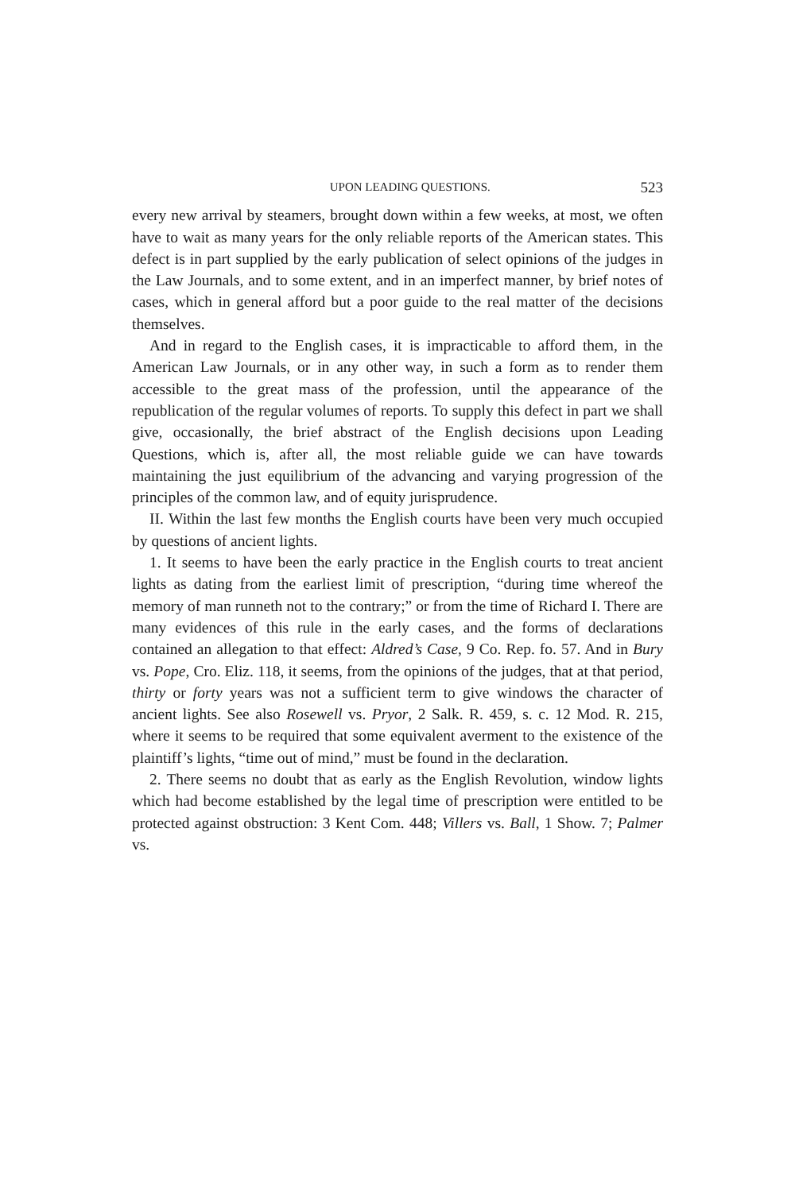UPON LEADING QUESTIONS. 523
every new arrival by steamers, brought down within a few weeks, at most, we often have to wait as many years for the only reliable reports of the American states. This defect is in part supplied by the early publication of select opinions of the judges in the Law Journals, and to some extent, and in an imperfect manner, by brief notes of cases, which in general afford but a poor guide to the real matter of the decisions themselves.
And in regard to the English cases, it is impracticable to afford them, in the American Law Journals, or in any other way, in such a form as to render them accessible to the great mass of the profession, until the appearance of the republication of the regular volumes of reports. To supply this defect in part we shall give, occasionally, the brief abstract of the English decisions upon Leading Questions, which is, after all, the most reliable guide we can have towards maintaining the just equilibrium of the advancing and varying progression of the principles of the common law, and of equity jurisprudence.
II. Within the last few months the English courts have been very much occupied by questions of ancient lights.
1. It seems to have been the early practice in the English courts to treat ancient lights as dating from the earliest limit of prescription, “during time whereof the memory of man runneth not to the contrary;” or from the time of Richard I. There are many evidences of this rule in the early cases, and the forms of declarations contained an allegation to that effect: Aldred’s Case, 9 Co. Rep. fo. 57. And in Bury vs. Pope, Cro. Eliz. 118, it seems, from the opinions of the judges, that at that period, thirty or forty years was not a sufficient term to give windows the character of ancient lights. See also Rosewell vs. Pryor, 2 Salk. R. 459, s. c. 12 Mod. R. 215, where it seems to be required that some equivalent averment to the existence of the plaintiff’s lights, “time out of mind,” must be found in the declaration.
2. There seems no doubt that as early as the English Revolution, window lights which had become established by the legal time of prescription were entitled to be protected against obstruction: 3 Kent Com. 448; Villers vs. Ball, 1 Show. 7; Palmer vs.